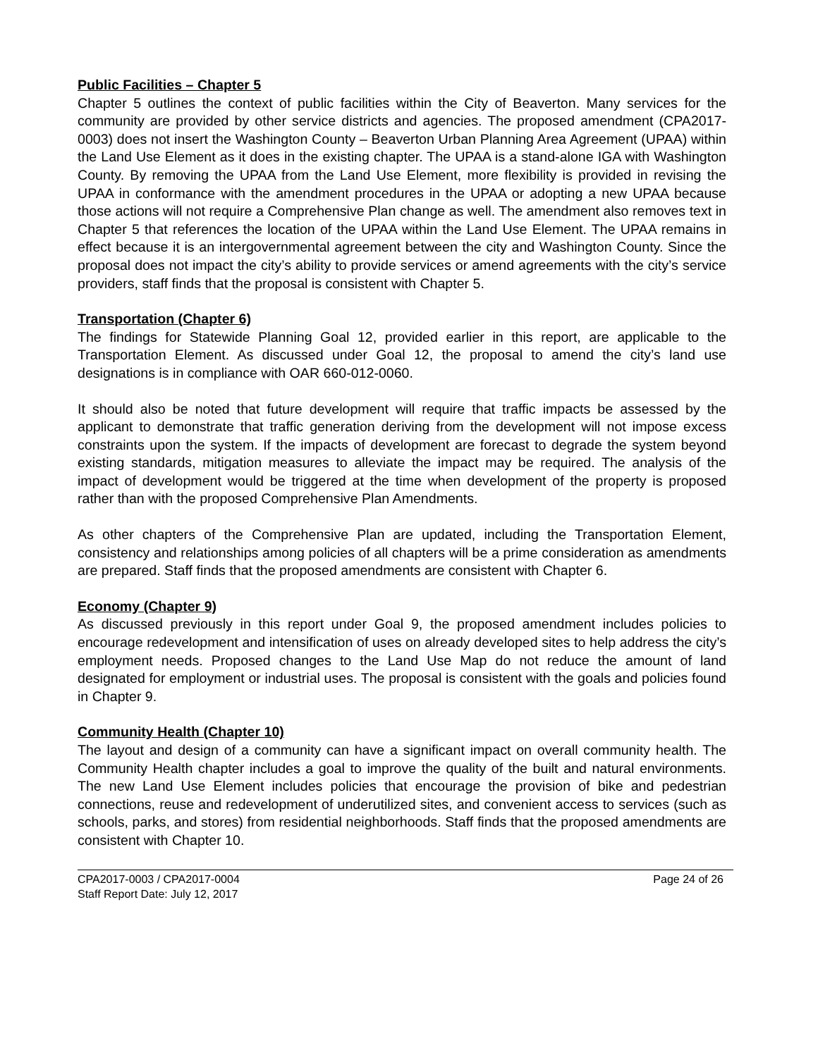Public Facilities – Chapter 5
Chapter 5 outlines the context of public facilities within the City of Beaverton. Many services for the community are provided by other service districts and agencies. The proposed amendment (CPA2017-0003) does not insert the Washington County – Beaverton Urban Planning Area Agreement (UPAA) within the Land Use Element as it does in the existing chapter. The UPAA is a stand-alone IGA with Washington County. By removing the UPAA from the Land Use Element, more flexibility is provided in revising the UPAA in conformance with the amendment procedures in the UPAA or adopting a new UPAA because those actions will not require a Comprehensive Plan change as well. The amendment also removes text in Chapter 5 that references the location of the UPAA within the Land Use Element. The UPAA remains in effect because it is an intergovernmental agreement between the city and Washington County. Since the proposal does not impact the city’s ability to provide services or amend agreements with the city’s service providers, staff finds that the proposal is consistent with Chapter 5.
Transportation (Chapter 6)
The findings for Statewide Planning Goal 12, provided earlier in this report, are applicable to the Transportation Element. As discussed under Goal 12, the proposal to amend the city’s land use designations is in compliance with OAR 660-012-0060.
It should also be noted that future development will require that traffic impacts be assessed by the applicant to demonstrate that traffic generation deriving from the development will not impose excess constraints upon the system. If the impacts of development are forecast to degrade the system beyond existing standards, mitigation measures to alleviate the impact may be required. The analysis of the impact of development would be triggered at the time when development of the property is proposed rather than with the proposed Comprehensive Plan Amendments.
As other chapters of the Comprehensive Plan are updated, including the Transportation Element, consistency and relationships among policies of all chapters will be a prime consideration as amendments are prepared. Staff finds that the proposed amendments are consistent with Chapter 6.
Economy (Chapter 9)
As discussed previously in this report under Goal 9, the proposed amendment includes policies to encourage redevelopment and intensification of uses on already developed sites to help address the city’s employment needs. Proposed changes to the Land Use Map do not reduce the amount of land designated for employment or industrial uses. The proposal is consistent with the goals and policies found in Chapter 9.
Community Health (Chapter 10)
The layout and design of a community can have a significant impact on overall community health. The Community Health chapter includes a goal to improve the quality of the built and natural environments. The new Land Use Element includes policies that encourage the provision of bike and pedestrian connections, reuse and redevelopment of underutilized sites, and convenient access to services (such as schools, parks, and stores) from residential neighborhoods. Staff finds that the proposed amendments are consistent with Chapter 10.
CPA2017-0003 / CPA2017-0004 Page 24 of 26
Staff Report Date: July 12, 2017